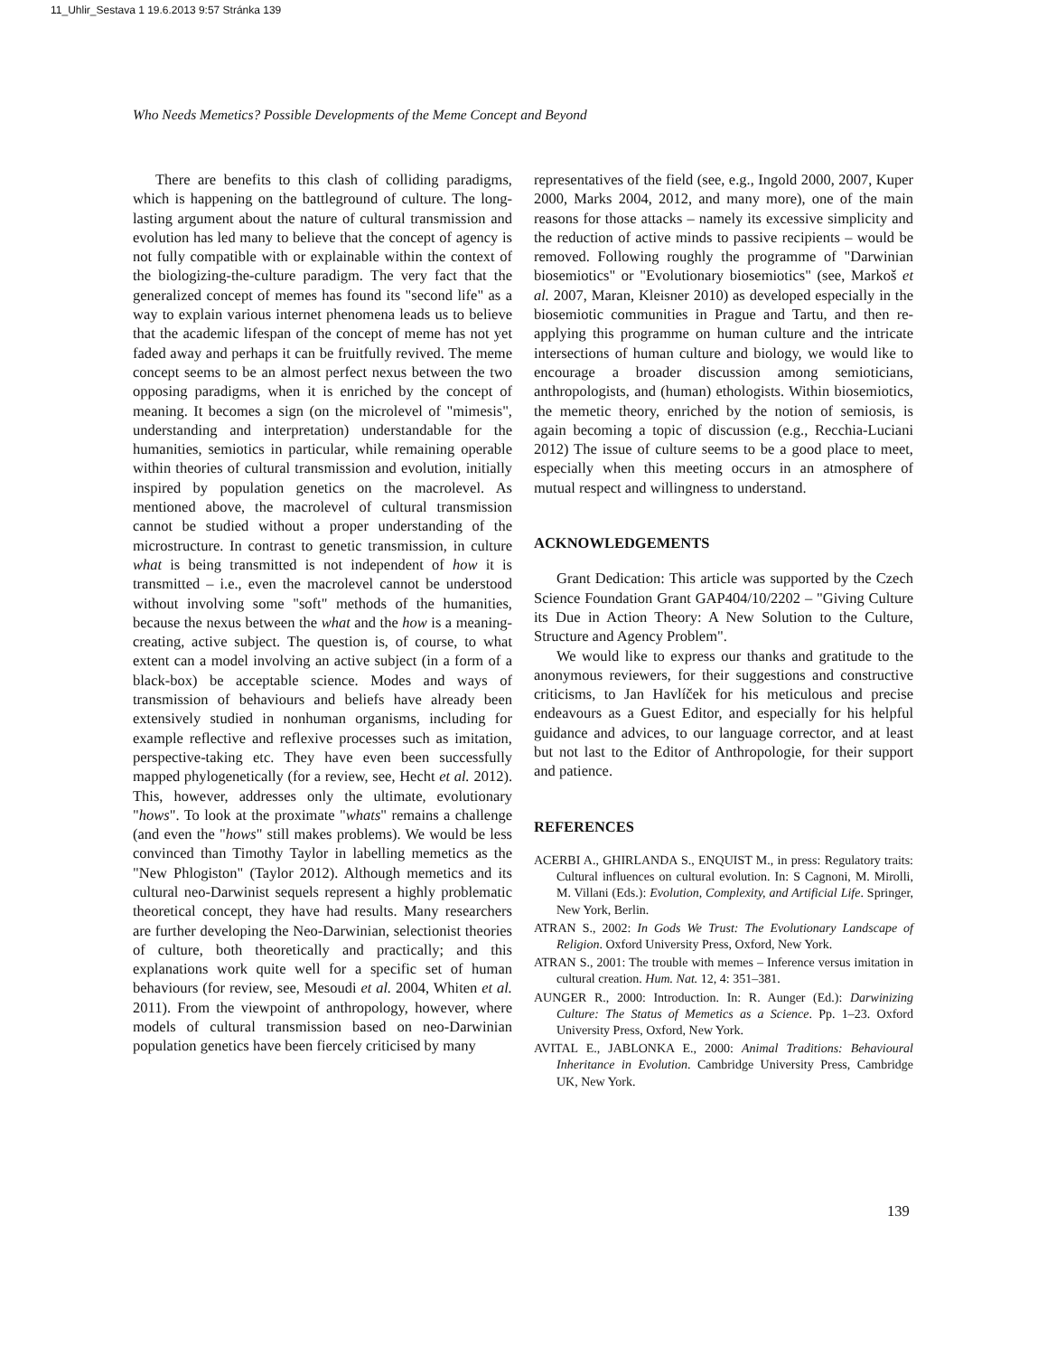11_Uhlir_Sestava 1 19.6.2013 9:57 Stránka 139
Who Needs Memetics? Possible Developments of the Meme Concept and Beyond
There are benefits to this clash of colliding paradigms, which is happening on the battleground of culture. The long-lasting argument about the nature of cultural transmission and evolution has led many to believe that the concept of agency is not fully compatible with or explainable within the context of the biologizing-the-culture paradigm. The very fact that the generalized concept of memes has found its "second life" as a way to explain various internet phenomena leads us to believe that the academic lifespan of the concept of meme has not yet faded away and perhaps it can be fruitfully revived. The meme concept seems to be an almost perfect nexus between the two opposing paradigms, when it is enriched by the concept of meaning. It becomes a sign (on the microlevel of "mimesis", understanding and interpretation) understandable for the humanities, semiotics in particular, while remaining operable within theories of cultural transmission and evolution, initially inspired by population genetics on the macrolevel. As mentioned above, the macrolevel of cultural transmission cannot be studied without a proper understanding of the microstructure. In contrast to genetic transmission, in culture what is being transmitted is not independent of how it is transmitted – i.e., even the macrolevel cannot be understood without involving some "soft" methods of the humanities, because the nexus between the what and the how is a meaning-creating, active subject. The question is, of course, to what extent can a model involving an active subject (in a form of a black-box) be acceptable science. Modes and ways of transmission of behaviours and beliefs have already been extensively studied in nonhuman organisms, including for example reflective and reflexive processes such as imitation, perspective-taking etc. They have even been successfully mapped phylogenetically (for a review, see, Hecht et al. 2012). This, however, addresses only the ultimate, evolutionary "hows". To look at the proximate "whats" remains a challenge (and even the "hows" still makes problems). We would be less convinced than Timothy Taylor in labelling memetics as the "New Phlogiston" (Taylor 2012). Although memetics and its cultural neo-Darwinist sequels represent a highly problematic theoretical concept, they have had results. Many researchers are further developing the Neo-Darwinian, selectionist theories of culture, both theoretically and practically; and this explanations work quite well for a specific set of human behaviours (for review, see, Mesoudi et al. 2004, Whiten et al. 2011). From the viewpoint of anthropology, however, where models of cultural transmission based on neo-Darwinian population genetics have been fiercely criticised by many
representatives of the field (see, e.g., Ingold 2000, 2007, Kuper 2000, Marks 2004, 2012, and many more), one of the main reasons for those attacks – namely its excessive simplicity and the reduction of active minds to passive recipients – would be removed. Following roughly the programme of "Darwinian biosemiotics" or "Evolutionary biosemiotics" (see, Markoš et al. 2007, Maran, Kleisner 2010) as developed especially in the biosemiotic communities in Prague and Tartu, and then re-applying this programme on human culture and the intricate intersections of human culture and biology, we would like to encourage a broader discussion among semioticians, anthropologists, and (human) ethologists. Within biosemiotics, the memetic theory, enriched by the notion of semiosis, is again becoming a topic of discussion (e.g., Recchia-Luciani 2012) The issue of culture seems to be a good place to meet, especially when this meeting occurs in an atmosphere of mutual respect and willingness to understand.
ACKNOWLEDGEMENTS
Grant Dedication: This article was supported by the Czech Science Foundation Grant GAP404/10/2202 – "Giving Culture its Due in Action Theory: A New Solution to the Culture, Structure and Agency Problem".
We would like to express our thanks and gratitude to the anonymous reviewers, for their suggestions and constructive criticisms, to Jan Havlíček for his meticulous and precise endeavours as a Guest Editor, and especially for his helpful guidance and advices, to our language corrector, and at least but not last to the Editor of Anthropologie, for their support and patience.
REFERENCES
ACERBI A., GHIRLANDA S., ENQUIST M., in press: Regulatory traits: Cultural influences on cultural evolution. In: S Cagnoni, M. Mirolli, M. Villani (Eds.): Evolution, Complexity, and Artificial Life. Springer, New York, Berlin.
ATRAN S., 2002: In Gods We Trust: The Evolutionary Landscape of Religion. Oxford University Press, Oxford, New York.
ATRAN S., 2001: The trouble with memes – Inference versus imitation in cultural creation. Hum. Nat. 12, 4: 351–381.
AUNGER R., 2000: Introduction. In: R. Aunger (Ed.): Darwinizing Culture: The Status of Memetics as a Science. Pp. 1–23. Oxford University Press, Oxford, New York.
AVITAL E., JABLONKA E., 2000: Animal Traditions: Behavioural Inheritance in Evolution. Cambridge University Press, Cambridge UK, New York.
139